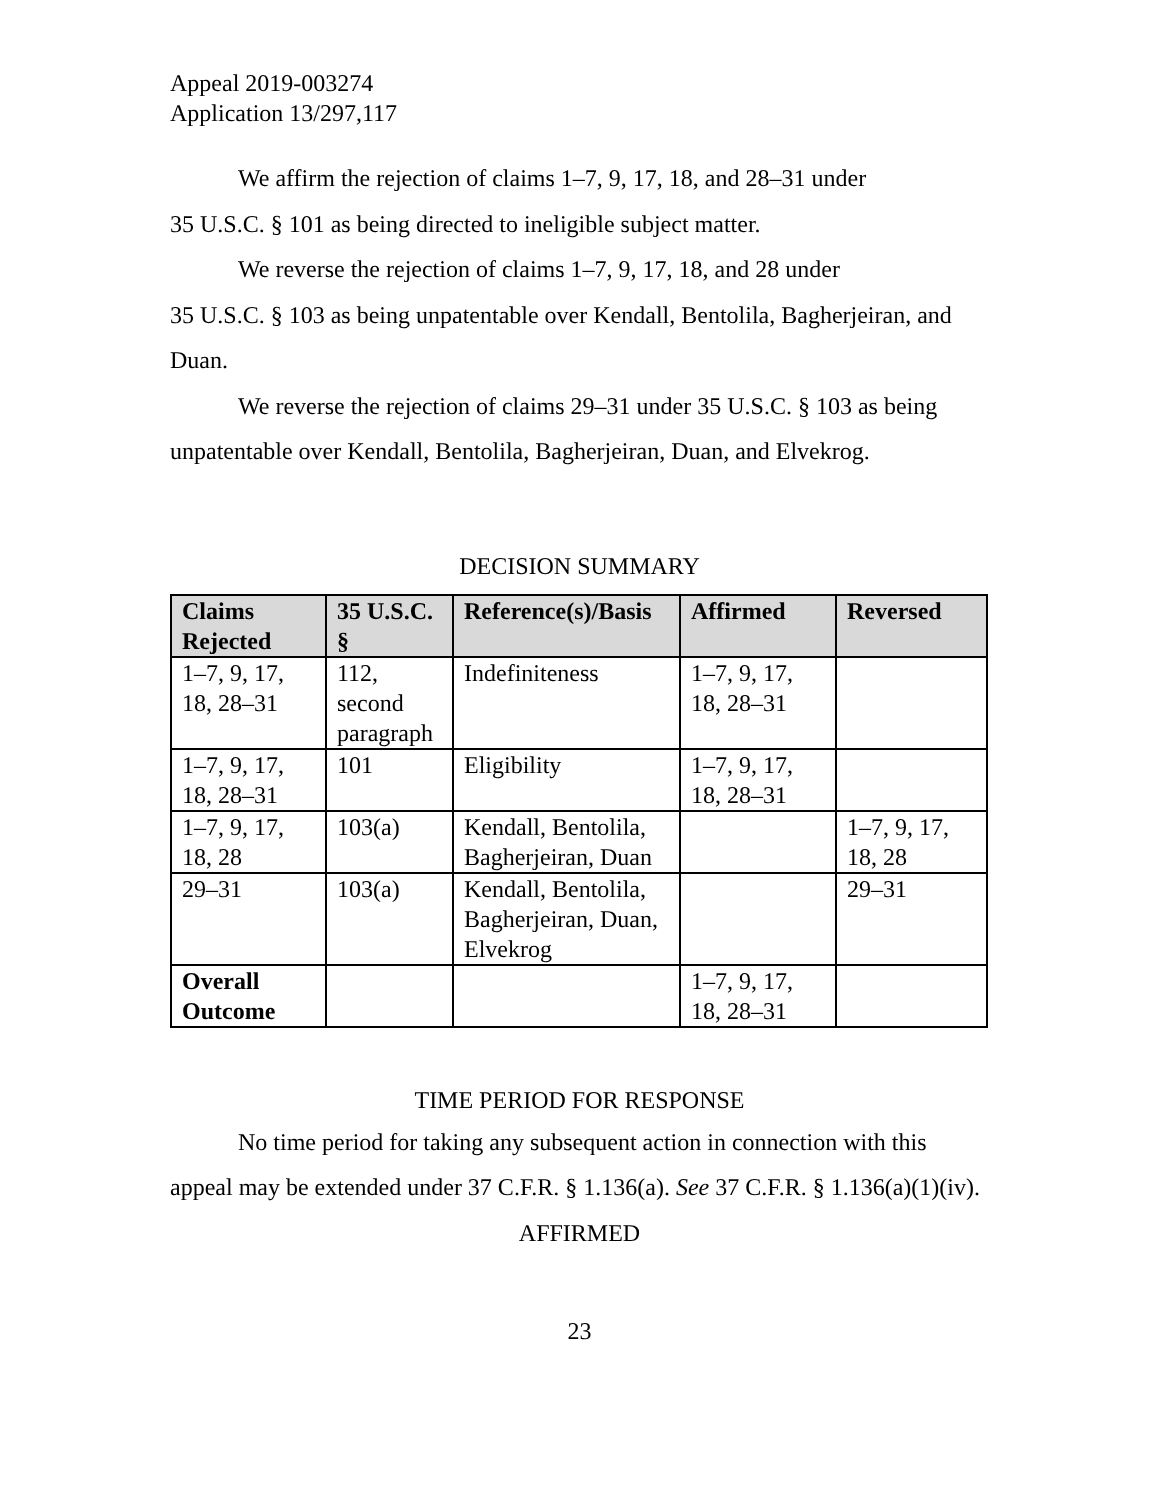Appeal 2019-003274
Application 13/297,117
We affirm the rejection of claims 1–7, 9, 17, 18, and 28–31 under
35 U.S.C. § 101 as being directed to ineligible subject matter.
We reverse the rejection of claims 1–7, 9, 17, 18, and 28 under
35 U.S.C. § 103 as being unpatentable over Kendall, Bentolila, Bagherjeiran, and Duan.
We reverse the rejection of claims 29–31 under 35 U.S.C. § 103 as being unpatentable over Kendall, Bentolila, Bagherjeiran, Duan, and Elvekrog.
DECISION SUMMARY
| Claims Rejected | 35 U.S.C. § | Reference(s)/Basis | Affirmed | Reversed |
| --- | --- | --- | --- | --- |
| 1–7, 9, 17, 18, 28–31 | 112, second paragraph | Indefiniteness | 1–7, 9, 17, 18, 28–31 | |
| 1–7, 9, 17, 18, 28–31 | 101 | Eligibility | 1–7, 9, 17, 18, 28–31 | |
| 1–7, 9, 17, 18, 28 | 103(a) | Kendall, Bentolila, Bagherjeiran, Duan | | 1–7, 9, 17, 18, 28 |
| 29–31 | 103(a) | Kendall, Bentolila, Bagherjeiran, Duan, Elvekrog | | 29–31 |
| Overall Outcome | | | 1–7, 9, 17, 18, 28–31 | |
TIME PERIOD FOR RESPONSE
No time period for taking any subsequent action in connection with this appeal may be extended under 37 C.F.R. § 1.136(a). See 37 C.F.R. § 1.136(a)(1)(iv).
AFFIRMED
23